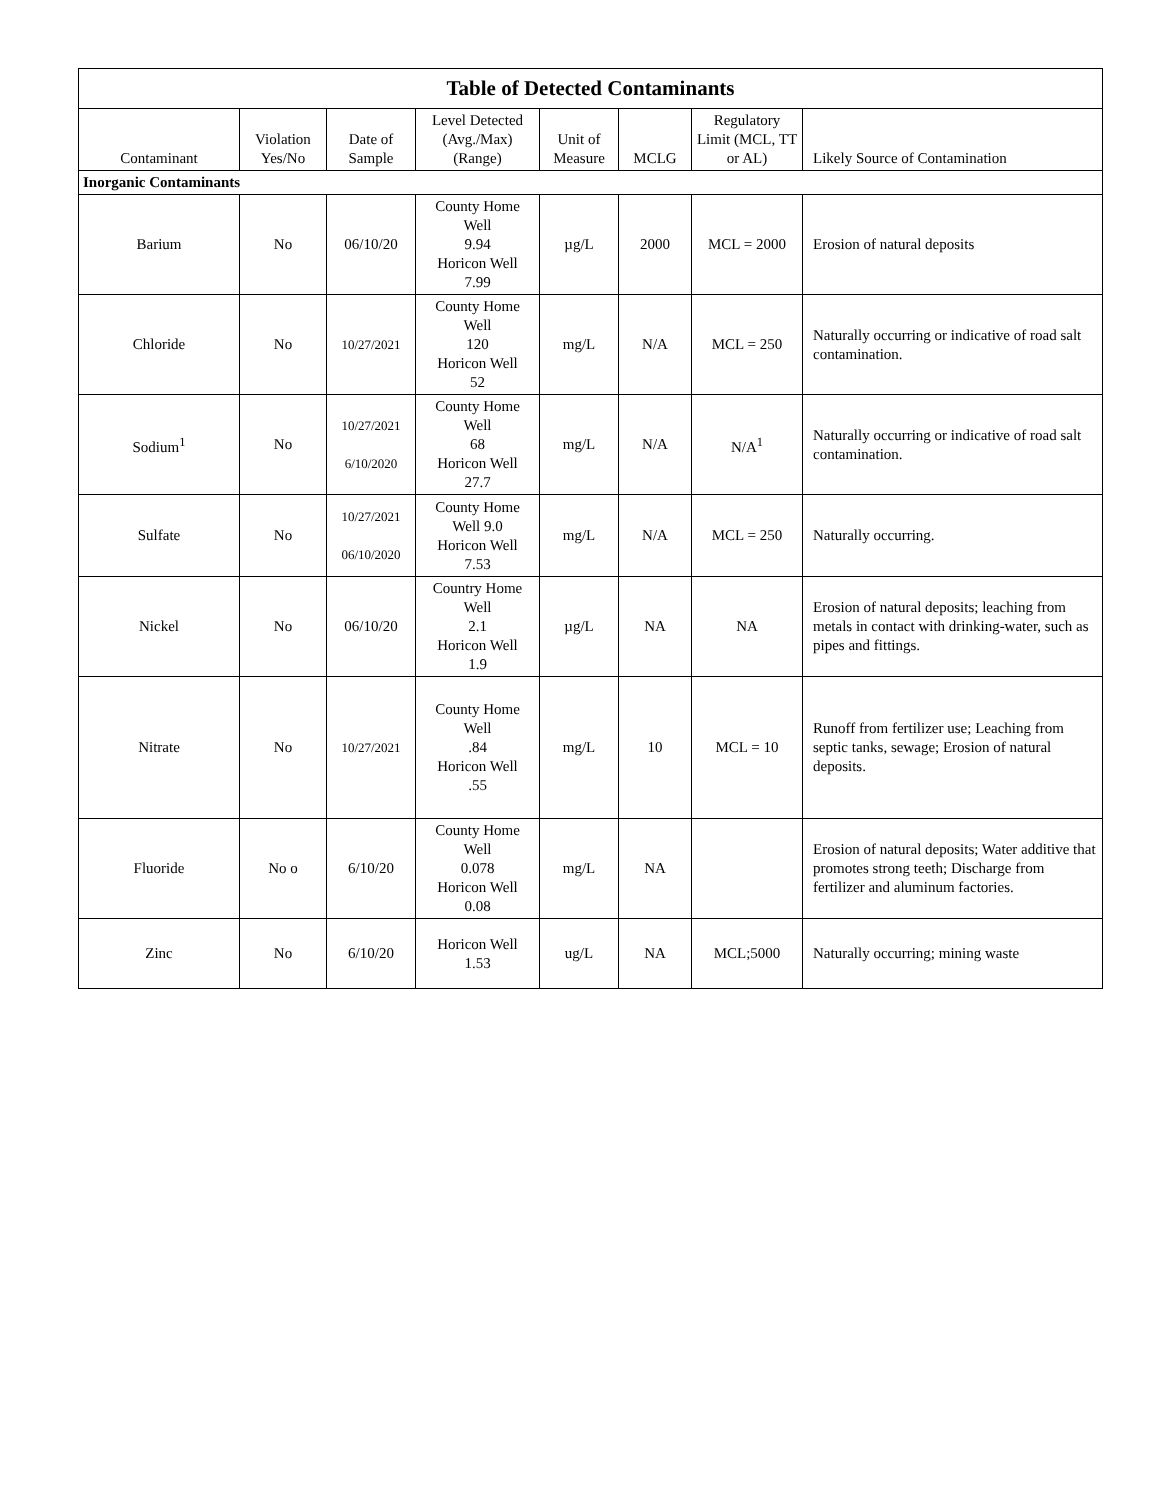| Table of Detected Contaminants | | | | | | | |
| --- | --- | --- | --- | --- | --- | --- | --- |
| Contaminant | Violation Yes/No | Date of Sample | Level Detected (Avg./Max) (Range) | Unit of Measure | MCLG | Regulatory Limit (MCL, TT or AL) | Likely Source of Contamination |
| Inorganic Contaminants | | | | | | | |
| Barium | No | 06/10/20 | County Home Well 9.94 Horicon Well 7.99 | µg/L | 2000 | MCL = 2000 | Erosion of natural deposits |
| Chloride | No | 10/27/2021 | County Home Well 120 Horicon Well 52 | mg/L | N/A | MCL = 250 | Naturally occurring or indicative of road salt contamination. |
| Sodium<sup>1</sup> | No | 10/27/2021 6/10/2020 | County Home Well 68 Horicon Well 27.7 | mg/L | N/A | N/A<sup>1</sup> | Naturally occurring or indicative of road salt contamination. |
| Sulfate | No | 10/27/2021 06/10/2020 | County Home Well 9.0 Horicon Well 7.53 | mg/L | N/A | MCL = 250 | Naturally occurring. |
| Nickel | No | 06/10/20 | Country Home Well 2.1 Horicon Well 1.9 | µg/L | NA | NA | Erosion of natural deposits; leaching from metals in contact with drinking-water, such as pipes and fittings. |
| Nitrate | No | 10/27/2021 | County Home Well .84 Horicon Well .55 | mg/L | 10 | MCL = 10 | Runoff from fertilizer use; Leaching from septic tanks, sewage; Erosion of natural deposits. |
| Fluoride | No o | 6/10/20 | County Home Well 0.078 Horicon Well 0.08 | mg/L | NA | | Erosion of natural deposits; Water additive that promotes strong teeth; Discharge from fertilizer and aluminum factories. |
| Zinc | No | 6/10/20 | Horicon Well 1.53 | ug/L | NA | MCL;5000 | Naturally occurring; mining waste |